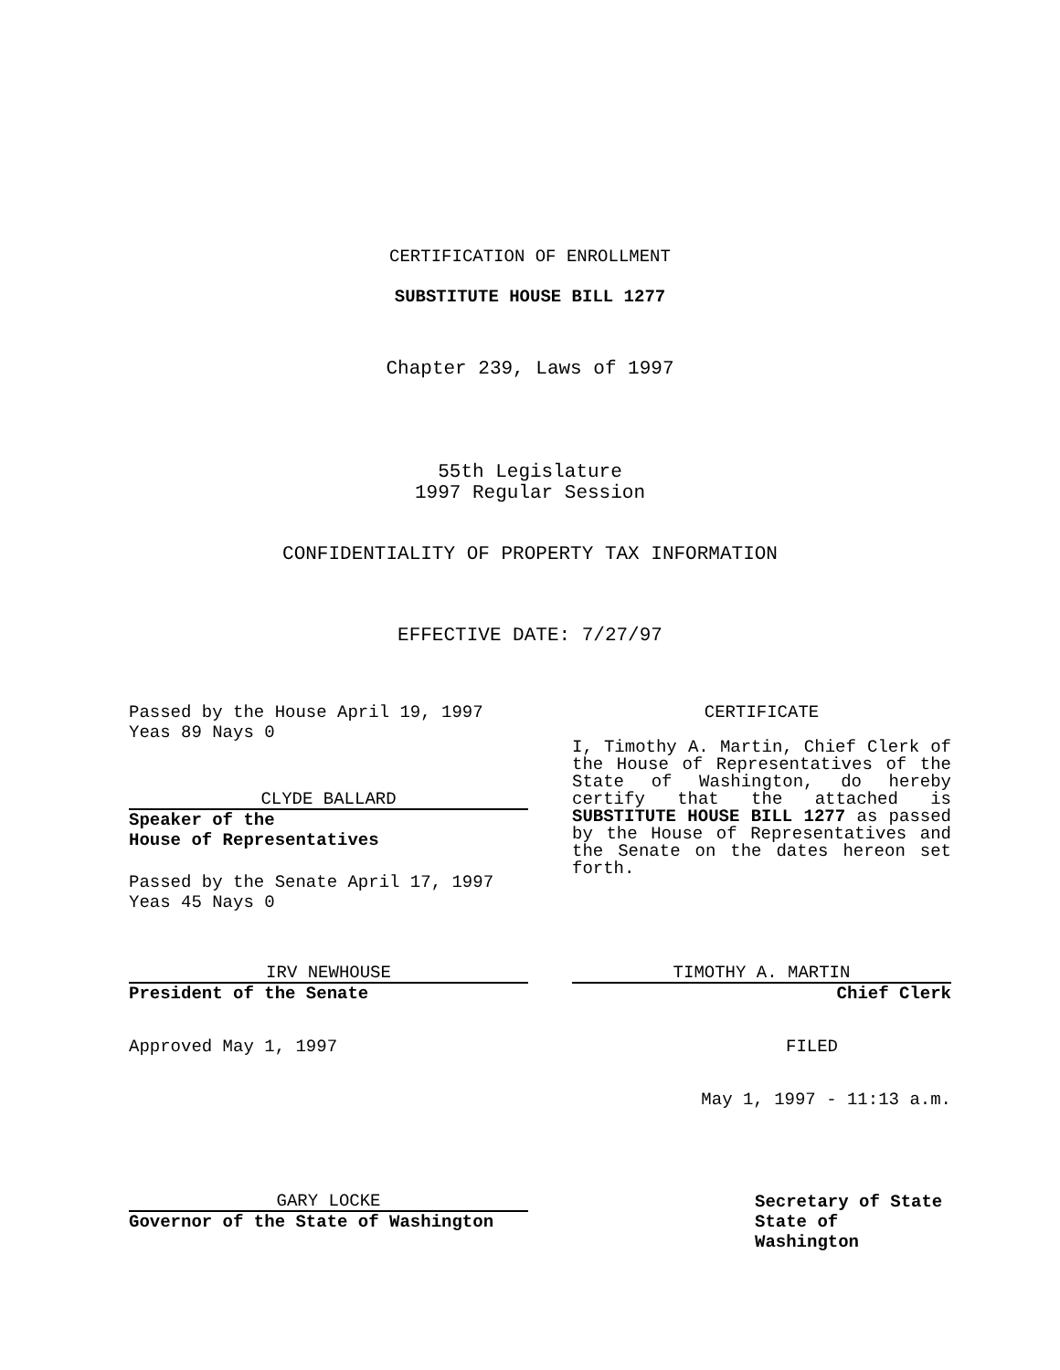CERTIFICATION OF ENROLLMENT
SUBSTITUTE HOUSE BILL 1277
Chapter 239, Laws of 1997
55th Legislature
1997 Regular Session
CONFIDENTIALITY OF PROPERTY TAX INFORMATION
EFFECTIVE DATE: 7/27/97
Passed by the House April 19, 1997
Yeas 89 Nays 0
CLYDE BALLARD
Speaker of the
House of Representatives
Passed by the Senate April 17, 1997
Yeas 45 Nays 0
IRV NEWHOUSE
President of the Senate
Approved May 1, 1997
GARY LOCKE
Governor of the State of Washington
CERTIFICATE
I, Timothy A. Martin, Chief Clerk of the House of Representatives of the State of Washington, do hereby certify that the attached is SUBSTITUTE HOUSE BILL 1277 as passed by the House of Representatives and the Senate on the dates hereon set forth.
TIMOTHY A. MARTIN
Chief Clerk
FILED
May 1, 1997 - 11:13 a.m.
Secretary of State
State of Washington